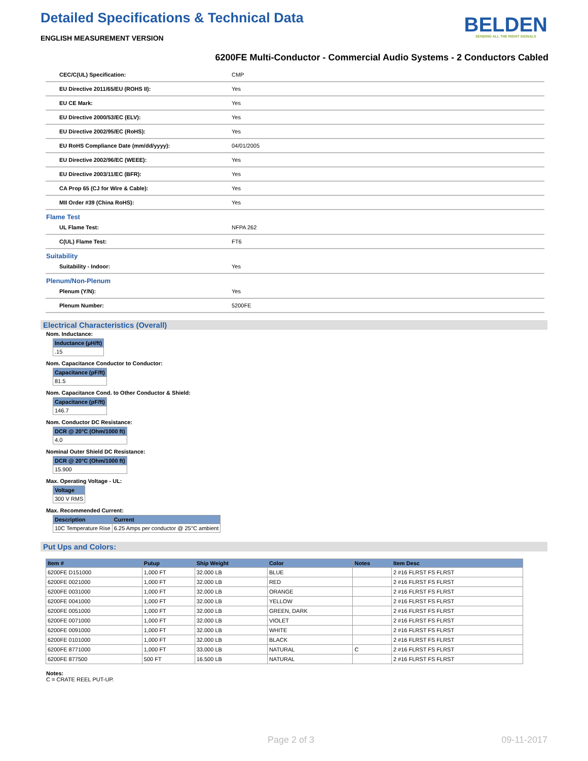Detailed Specifications & Technical Data
ENGLISH MEASUREMENT VERSION
BELDEN
SENDING ALL THE RIGHT SIGNALS
6200FE Multi-Conductor - Commercial Audio Systems - 2 Conductors Cabled
| CEC/C(UL) Specification: | CMP |
| EU Directive 2011/65/EU (ROHS II): | Yes |
| EU CE Mark: | Yes |
| EU Directive 2000/53/EC (ELV): | Yes |
| EU Directive 2002/95/EC (RoHS): | Yes |
| EU RoHS Compliance Date (mm/dd/yyyy): | 04/01/2005 |
| EU Directive 2002/96/EC (WEEE): | Yes |
| EU Directive 2003/11/EC (BFR): | Yes |
| CA Prop 65 (CJ for Wire & Cable): | Yes |
| MII Order #39 (China RoHS): | Yes |
Flame Test
| UL Flame Test: | NFPA 262 |
| C(UL) Flame Test: | FT6 |
Suitability
| Suitability - Indoor: | Yes |
Plenum/Non-Plenum
| Plenum (Y/N): | Yes |
| Plenum Number: | 5200FE |
Electrical Characteristics (Overall)
Nom. Inductance:
| Inductance (µH/ft) |
| --- |
| .15 |
Nom. Capacitance Conductor to Conductor:
| Capacitance (pF/ft) |
| --- |
| 81.5 |
Nom. Capacitance Cond. to Other Conductor & Shield:
| Capacitance (pF/ft) |
| --- |
| 146.7 |
Nom. Conductor DC Resistance:
| DCR @ 20°C (Ohm/1000 ft) |
| --- |
| 4.0 |
Nominal Outer Shield DC Resistance:
| DCR @ 20°C (Ohm/1000 ft) |
| --- |
| 15.900 |
Max. Operating Voltage - UL:
| Voltage |
| --- |
| 300 V RMS |
Max. Recommended Current:
| Description | Current |
| --- | --- |
| 10C Temperature Rise | 6.25 Amps per conductor @ 25°C ambient |
Put Ups and Colors:
| Item # | Putup | Ship Weight | Color | Notes | Item Desc |
| --- | --- | --- | --- | --- | --- |
| 6200FE D151000 | 1,000 FT | 32.000 LB | BLUE | | 2 #16 FLRST FS FLRST |
| 6200FE 0021000 | 1,000 FT | 32.000 LB | RED | | 2 #16 FLRST FS FLRST |
| 6200FE 0031000 | 1,000 FT | 32.000 LB | ORANGE | | 2 #16 FLRST FS FLRST |
| 6200FE 0041000 | 1,000 FT | 32.000 LB | YELLOW | | 2 #16 FLRST FS FLRST |
| 6200FE 0051000 | 1,000 FT | 32.000 LB | GREEN, DARK | | 2 #16 FLRST FS FLRST |
| 6200FE 0071000 | 1,000 FT | 32.000 LB | VIOLET | | 2 #16 FLRST FS FLRST |
| 6200FE 0091000 | 1,000 FT | 32.000 LB | WHITE | | 2 #16 FLRST FS FLRST |
| 6200FE 0101000 | 1,000 FT | 32.000 LB | BLACK | | 2 #16 FLRST FS FLRST |
| 6200FE 8771000 | 1,000 FT | 33.000 LB | NATURAL | C | 2 #16 FLRST FS FLRST |
| 6200FE 877500 | 500 FT | 16.500 LB | NATURAL | | 2 #16 FLRST FS FLRST |
Notes:
C = CRATE REEL PUT-UP.
Page 2 of 3 09-11-2017